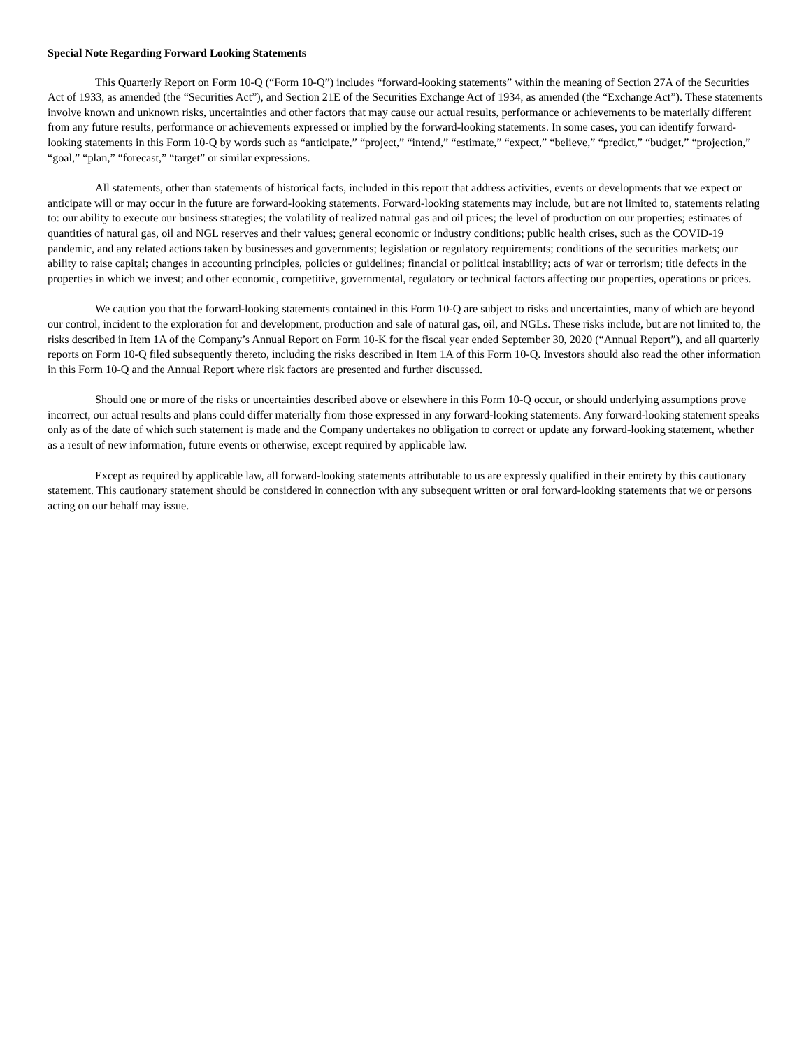Special Note Regarding Forward Looking Statements
This Quarterly Report on Form 10-Q (“Form 10-Q”) includes “forward-looking statements” within the meaning of Section 27A of the Securities Act of 1933, as amended (the “Securities Act”), and Section 21E of the Securities Exchange Act of 1934, as amended (the “Exchange Act”). These statements involve known and unknown risks, uncertainties and other factors that may cause our actual results, performance or achievements to be materially different from any future results, performance or achievements expressed or implied by the forward-looking statements. In some cases, you can identify forward-looking statements in this Form 10-Q by words such as “anticipate,” “project,” “intend,” “estimate,” “expect,” “believe,” “predict,” “budget,” “projection,” “goal,” “plan,” “forecast,” “target” or similar expressions.
All statements, other than statements of historical facts, included in this report that address activities, events or developments that we expect or anticipate will or may occur in the future are forward-looking statements. Forward-looking statements may include, but are not limited to, statements relating to: our ability to execute our business strategies; the volatility of realized natural gas and oil prices; the level of production on our properties; estimates of quantities of natural gas, oil and NGL reserves and their values; general economic or industry conditions; public health crises, such as the COVID-19 pandemic, and any related actions taken by businesses and governments; legislation or regulatory requirements; conditions of the securities markets; our ability to raise capital; changes in accounting principles, policies or guidelines; financial or political instability; acts of war or terrorism; title defects in the properties in which we invest; and other economic, competitive, governmental, regulatory or technical factors affecting our properties, operations or prices.
We caution you that the forward-looking statements contained in this Form 10-Q are subject to risks and uncertainties, many of which are beyond our control, incident to the exploration for and development, production and sale of natural gas, oil, and NGLs. These risks include, but are not limited to, the risks described in Item 1A of the Company’s Annual Report on Form 10-K for the fiscal year ended September 30, 2020 (“Annual Report”), and all quarterly reports on Form 10-Q filed subsequently thereto, including the risks described in Item 1A of this Form 10-Q. Investors should also read the other information in this Form 10-Q and the Annual Report where risk factors are presented and further discussed.
Should one or more of the risks or uncertainties described above or elsewhere in this Form 10-Q occur, or should underlying assumptions prove incorrect, our actual results and plans could differ materially from those expressed in any forward-looking statements. Any forward-looking statement speaks only as of the date of which such statement is made and the Company undertakes no obligation to correct or update any forward-looking statement, whether as a result of new information, future events or otherwise, except required by applicable law.
Except as required by applicable law, all forward-looking statements attributable to us are expressly qualified in their entirety by this cautionary statement. This cautionary statement should be considered in connection with any subsequent written or oral forward-looking statements that we or persons acting on our behalf may issue.